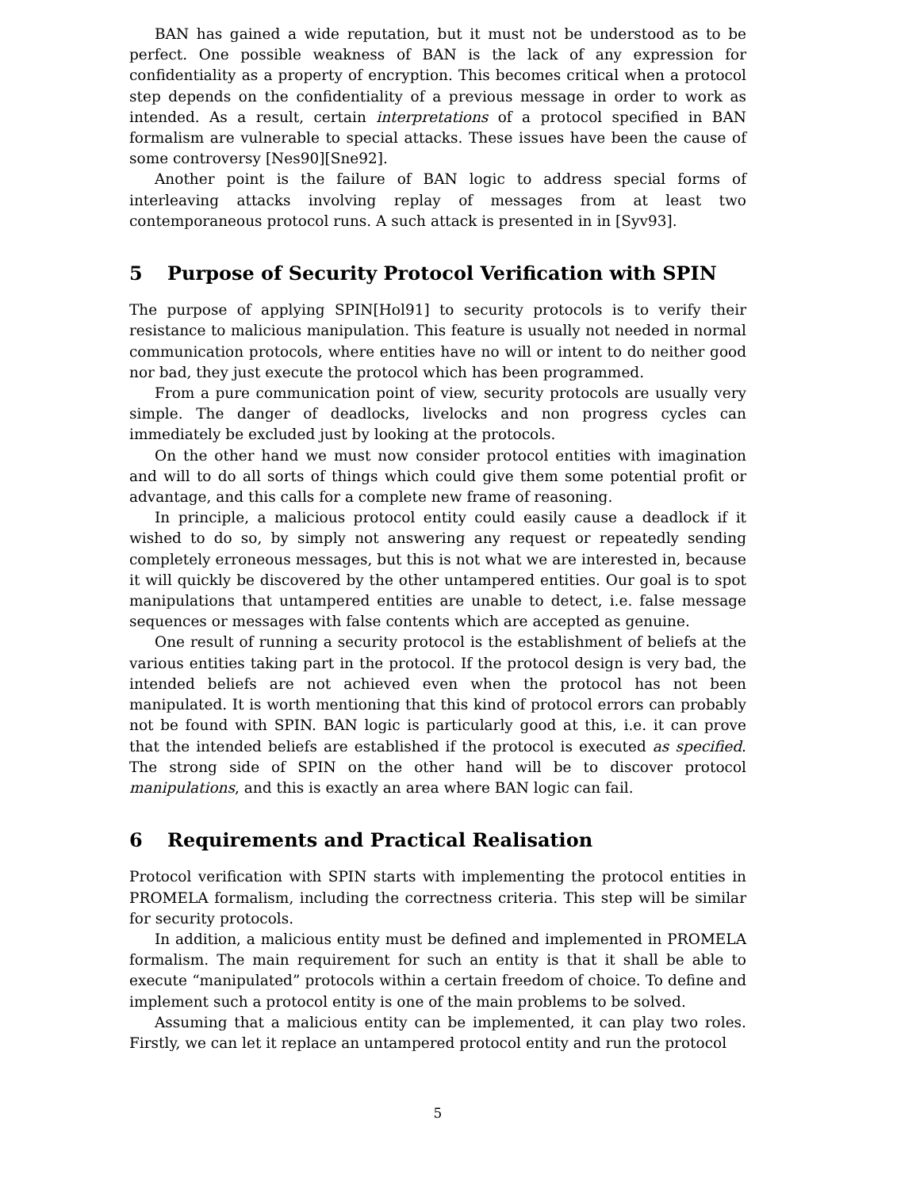BAN has gained a wide reputation, but it must not be understood as to be perfect. One possible weakness of BAN is the lack of any expression for confidentiality as a property of encryption. This becomes critical when a protocol step depends on the confidentiality of a previous message in order to work as intended. As a result, certain interpretations of a protocol specified in BAN formalism are vulnerable to special attacks. These issues have been the cause of some controversy [Nes90][Sne92].
Another point is the failure of BAN logic to address special forms of interleaving attacks involving replay of messages from at least two contemporaneous protocol runs. A such attack is presented in in [Syv93].
5 Purpose of Security Protocol Verification with SPIN
The purpose of applying SPIN[Hol91] to security protocols is to verify their resistance to malicious manipulation. This feature is usually not needed in normal communication protocols, where entities have no will or intent to do neither good nor bad, they just execute the protocol which has been programmed.
From a pure communication point of view, security protocols are usually very simple. The danger of deadlocks, livelocks and non progress cycles can immediately be excluded just by looking at the protocols.
On the other hand we must now consider protocol entities with imagination and will to do all sorts of things which could give them some potential profit or advantage, and this calls for a complete new frame of reasoning.
In principle, a malicious protocol entity could easily cause a deadlock if it wished to do so, by simply not answering any request or repeatedly sending completely erroneous messages, but this is not what we are interested in, because it will quickly be discovered by the other untampered entities. Our goal is to spot manipulations that untampered entities are unable to detect, i.e. false message sequences or messages with false contents which are accepted as genuine.
One result of running a security protocol is the establishment of beliefs at the various entities taking part in the protocol. If the protocol design is very bad, the intended beliefs are not achieved even when the protocol has not been manipulated. It is worth mentioning that this kind of protocol errors can probably not be found with SPIN. BAN logic is particularly good at this, i.e. it can prove that the intended beliefs are established if the protocol is executed as specified. The strong side of SPIN on the other hand will be to discover protocol manipulations, and this is exactly an area where BAN logic can fail.
6 Requirements and Practical Realisation
Protocol verification with SPIN starts with implementing the protocol entities in PROMELA formalism, including the correctness criteria. This step will be similar for security protocols.
In addition, a malicious entity must be defined and implemented in PROMELA formalism. The main requirement for such an entity is that it shall be able to execute “manipulated” protocols within a certain freedom of choice. To define and implement such a protocol entity is one of the main problems to be solved.
Assuming that a malicious entity can be implemented, it can play two roles. Firstly, we can let it replace an untampered protocol entity and run the protocol
5